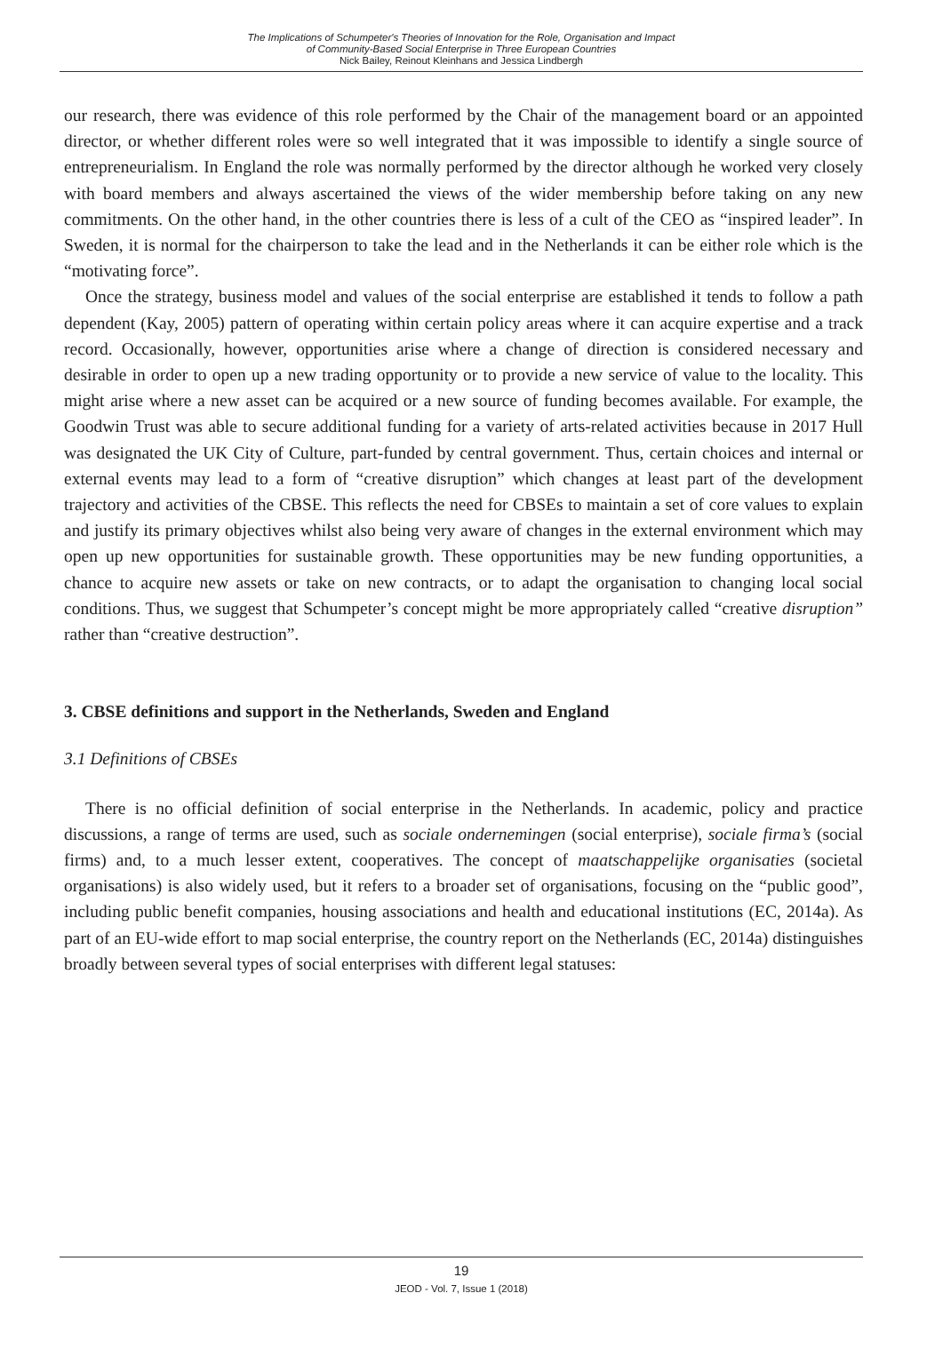The Implications of Schumpeter's Theories of Innovation for the Role, Organisation and Impact
of Community-Based Social Enterprise in Three European Countries
Nick Bailey, Reinout Kleinhans and Jessica Lindbergh
our research, there was evidence of this role performed by the Chair of the management board or an appointed director, or whether different roles were so well integrated that it was impossible to identify a single source of entrepreneurialism. In England the role was normally performed by the director although he worked very closely with board members and always ascertained the views of the wider membership before taking on any new commitments. On the other hand, in the other countries there is less of a cult of the CEO as “inspired leader”. In Sweden, it is normal for the chairperson to take the lead and in the Netherlands it can be either role which is the “motivating force”.
Once the strategy, business model and values of the social enterprise are established it tends to follow a path dependent (Kay, 2005) pattern of operating within certain policy areas where it can acquire expertise and a track record. Occasionally, however, opportunities arise where a change of direction is considered necessary and desirable in order to open up a new trading opportunity or to provide a new service of value to the locality. This might arise where a new asset can be acquired or a new source of funding becomes available. For example, the Goodwin Trust was able to secure additional funding for a variety of arts-related activities because in 2017 Hull was designated the UK City of Culture, part-funded by central government. Thus, certain choices and internal or external events may lead to a form of “creative disruption” which changes at least part of the development trajectory and activities of the CBSE. This reflects the need for CBSEs to maintain a set of core values to explain and justify its primary objectives whilst also being very aware of changes in the external environment which may open up new opportunities for sustainable growth. These opportunities may be new funding opportunities, a chance to acquire new assets or take on new contracts, or to adapt the organisation to changing local social conditions. Thus, we suggest that Schumpeter’s concept might be more appropriately called “creative disruption” rather than “creative destruction”.
3. CBSE definitions and support in the Netherlands, Sweden and England
3.1 Definitions of CBSEs
There is no official definition of social enterprise in the Netherlands. In academic, policy and practice discussions, a range of terms are used, such as sociale ondernemingen (social enterprise), sociale firma’s (social firms) and, to a much lesser extent, cooperatives. The concept of maatschappelijke organisaties (societal organisations) is also widely used, but it refers to a broader set of organisations, focusing on the “public good”, including public benefit companies, housing associations and health and educational institutions (EC, 2014a). As part of an EU-wide effort to map social enterprise, the country report on the Netherlands (EC, 2014a) distinguishes broadly between several types of social enterprises with different legal statuses:
19
JEOD - Vol. 7, Issue 1 (2018)